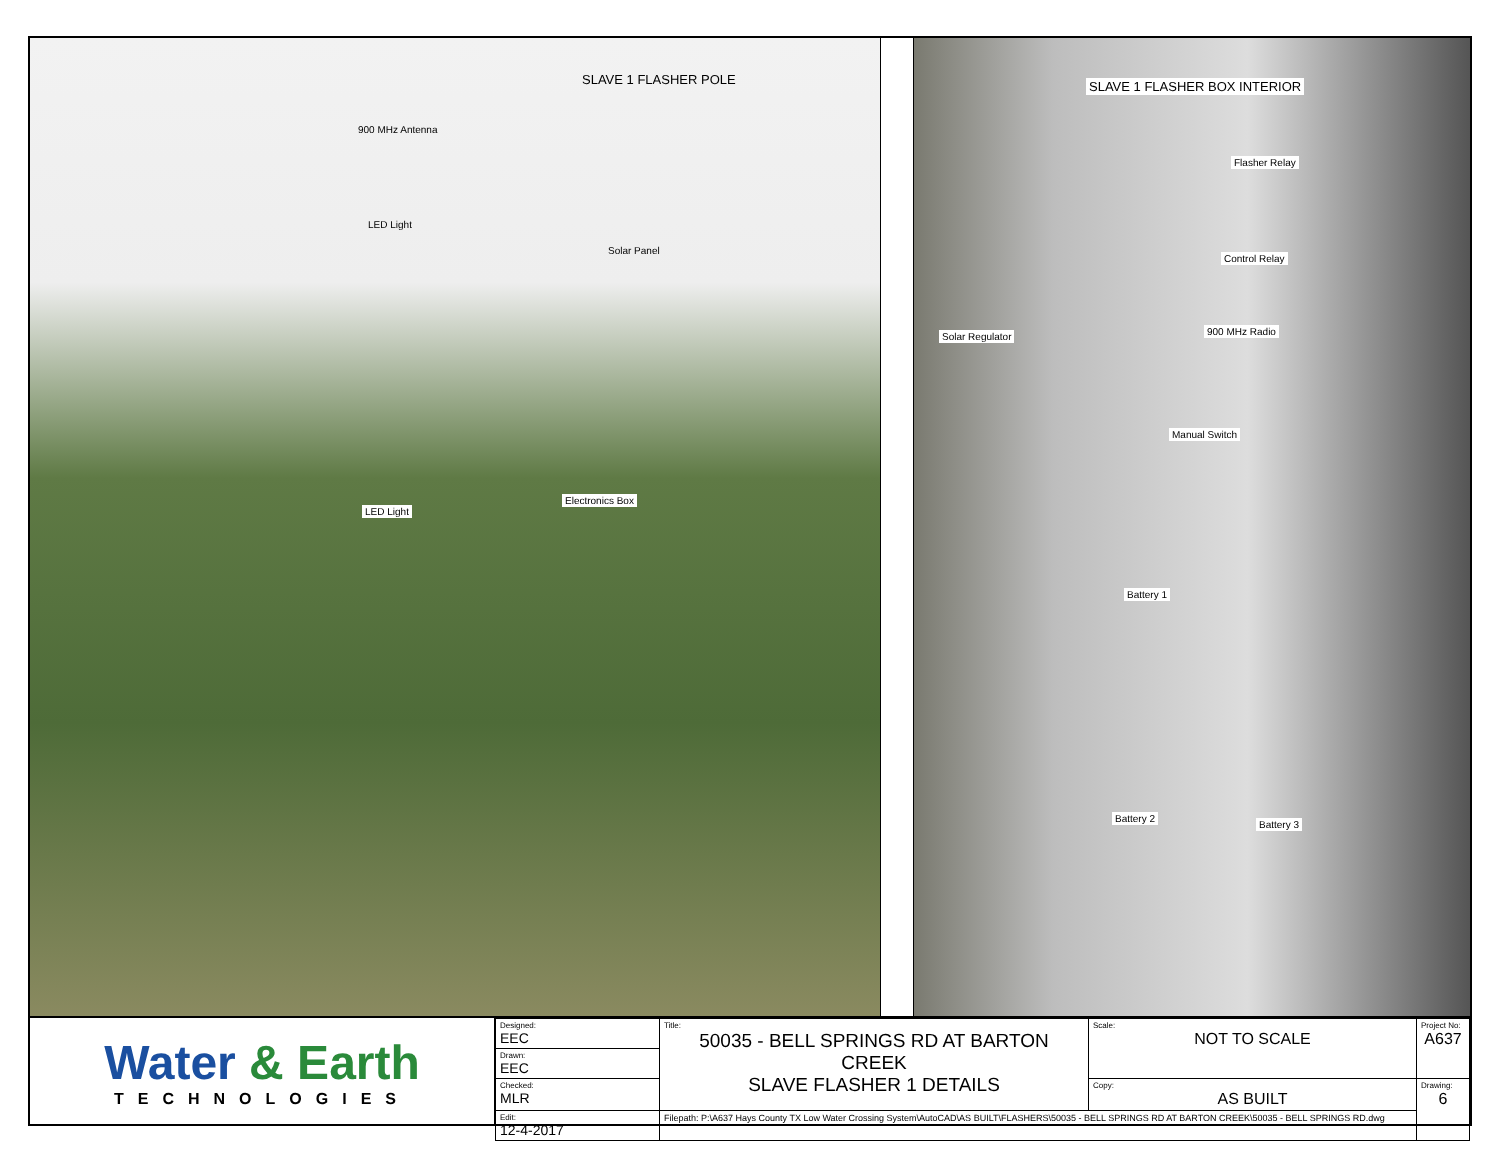SLAVE 1 FLASHER POLE
900 MHz Antenna
LED Light
Solar Panel
Electronics Box
LED Light
SLAVE 1 FLASHER BOX INTERIOR
Flasher Relay
Control Relay
900 MHz Radio
Solar Regulator
Manual Switch
Battery 1
Battery 2
Battery 3
Water & Earth
TECHNOLOGIES
| Designed: EEC | Title: 50035 - BELL SPRINGS RD AT BARTON CREEK SLAVE FLASHER 1 DETAILS | Scale: NOT TO SCALE | Project No: A637 |
| Drawn: EEC | | | |
| Checked: MLR | | Copy: AS BUILT | Drawing: 6 |
| Edit: 12-4-2017 | Filepath: P:\A637 Hays County TX Low Water Crossing System\AutoCAD\AS BUILT\FLASHERS\50035 - BELL SPRINGS RD AT BARTON CREEK\50035 - BELL SPRINGS RD.dwg | | |